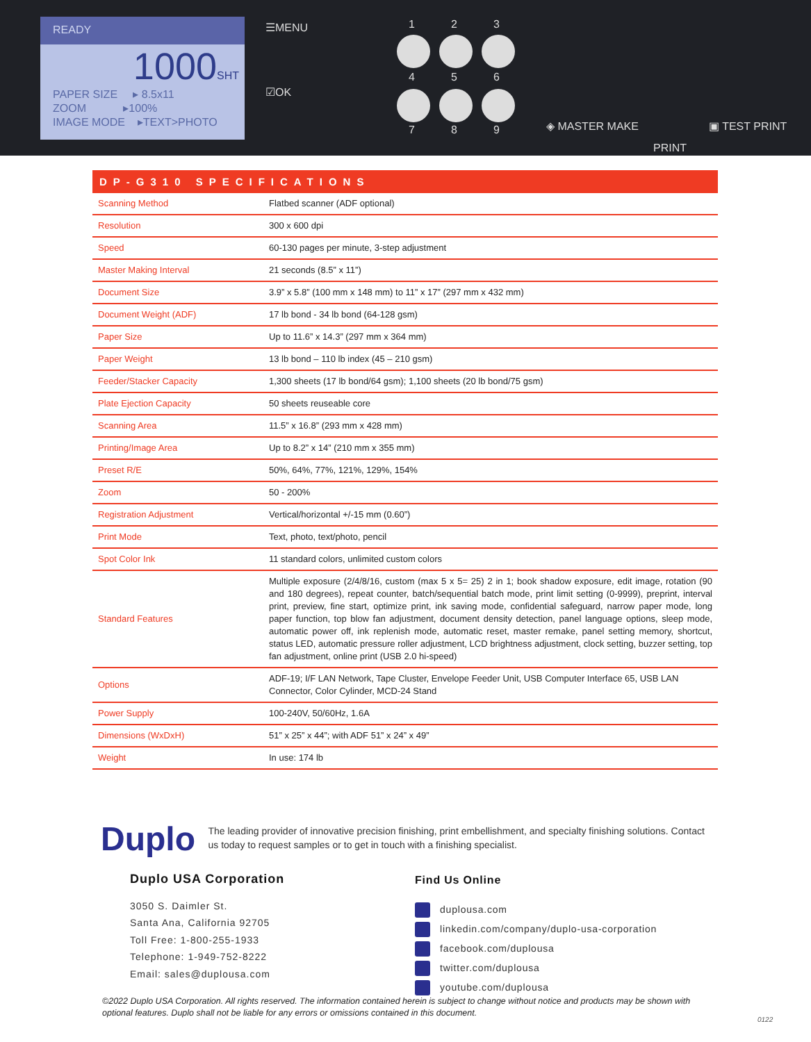READY
1000SHT
PAPER SIZE ▸ 8.5x11
ZOOM ▸100%
IMAGE MODE ▸TEXT>PHOTO
☰MENU
☑OK
1 2 3
4 5 6
7 8 9 ◈ MASTER MAKE
PRINT
▣ TEST PRINT
| DP-G310 SPECIFICATIONS | |
| --- | --- |
| Scanning Method | Flatbed scanner (ADF optional) |
| Resolution | 300 x 600 dpi |
| Speed | 60-130 pages per minute, 3-step adjustment |
| Master Making Interval | 21 seconds (8.5” x 11”) |
| Document Size | 3.9” x 5.8” (100 mm x 148 mm) to 11” x 17” (297 mm x 432 mm) |
| Document Weight (ADF) | 17 lb bond - 34 lb bond (64-128 gsm) |
| Paper Size | Up to 11.6” x 14.3” (297 mm x 364 mm) |
| Paper Weight | 13 lb bond – 110 lb index (45 – 210 gsm) |
| Feeder/Stacker Capacity | 1,300 sheets (17 lb bond/64 gsm); 1,100 sheets (20 lb bond/75 gsm) |
| Plate Ejection Capacity | 50 sheets reuseable core |
| Scanning Area | 11.5” x 16.8” (293 mm x 428 mm) |
| Printing/Image Area | Up to 8.2” x 14” (210 mm x 355 mm) |
| Preset R/E | 50%, 64%, 77%, 121%, 129%, 154% |
| Zoom | 50 - 200% |
| Registration Adjustment | Vertical/horizontal +/-15 mm (0.60”) |
| Print Mode | Text, photo, text/photo, pencil |
| Spot Color Ink | 11 standard colors, unlimited custom colors |
| Standard Features | Multiple exposure (2/4/8/16, custom (max 5 x 5= 25) 2 in 1; book shadow exposure, edit image, rotation (90 and 180 degrees), repeat counter, batch/sequential batch mode, print limit setting (0-9999), preprint, interval print, preview, fine start, optimize print, ink saving mode, confidential safeguard, narrow paper mode, long paper function, top blow fan adjustment, document density detection, panel language options, sleep mode, automatic power off, ink replenish mode, automatic reset, master remake, panel setting memory, shortcut, status LED, automatic pressure roller adjustment, LCD brightness adjustment, clock setting, buzzer setting, top fan adjustment, online print (USB 2.0 hi-speed) |
| Options | ADF-19; I/F LAN Network, Tape Cluster, Envelope Feeder Unit, USB Computer Interface 65, USB LAN Connector, Color Cylinder, MCD-24 Stand |
| Power Supply | 100-240V, 50/60Hz, 1.6A |
| Dimensions (WxDxH) | 51” x 25” x 44”; with ADF 51” x 24” x 49” |
| Weight | In use: 174 lb |
Duplo The leading provider of innovative precision finishing, print embellishment, and specialty finishing solutions. Contact us today to request samples or to get in touch with a finishing specialist.
Duplo USA Corporation
3050 S. Daimler St.
Santa Ana, California 92705
Toll Free: 1-800-255-1933
Telephone: 1-949-752-8222
Email: sales@duplousa.com
Find Us Online
duplousa.com
linkedin.com/company/duplo-usa-corporation
facebook.com/duplousa
twitter.com/duplousa
youtube.com/duplousa
©2022 Duplo USA Corporation. All rights reserved. The information contained herein is subject to change without notice and products may be shown with optional features. Duplo shall not be liable for any errors or omissions contained in this document.
0122